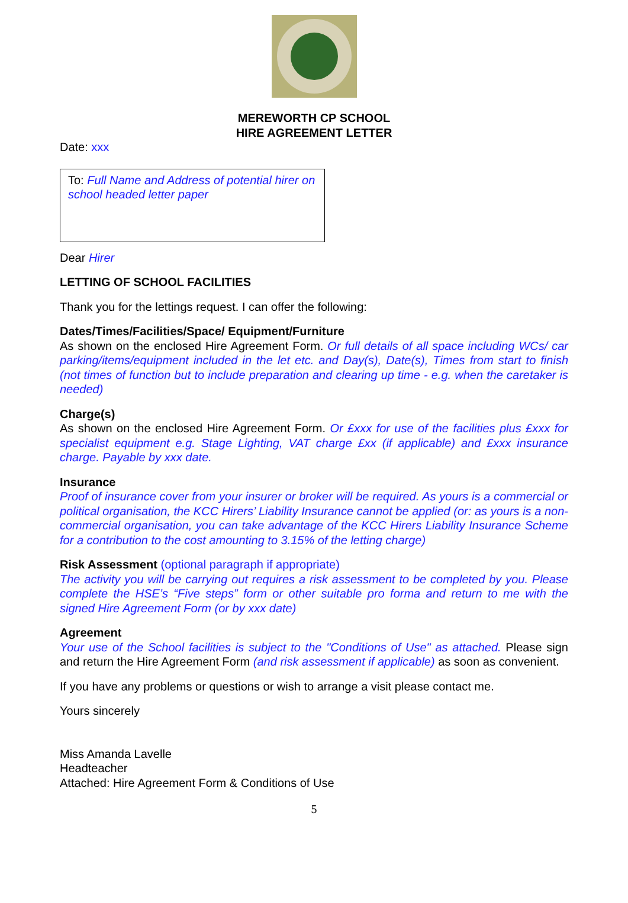MEREWORTH CP SCHOOL
HIRE AGREEMENT LETTER
Date: xxx
To: Full Name and Address of potential hirer on school headed letter paper
Dear Hirer
LETTING OF SCHOOL FACILITIES
Thank you for the lettings request. I can offer the following:
Dates/Times/Facilities/Space/ Equipment/Furniture
As shown on the enclosed Hire Agreement Form. Or full details of all space including WCs/ car parking/items/equipment included in the let etc. and Day(s), Date(s), Times from start to finish (not times of function but to include preparation and clearing up time - e.g. when the caretaker is needed)
Charge(s)
As shown on the enclosed Hire Agreement Form. Or £xxx for use of the facilities plus £xxx for specialist equipment e.g. Stage Lighting, VAT charge £xx (if applicable) and £xxx insurance charge. Payable by xxx date.
Insurance
Proof of insurance cover from your insurer or broker will be required. As yours is a commercial or political organisation, the KCC Hirers’ Liability Insurance cannot be applied (or: as yours is a non-commercial organisation, you can take advantage of the KCC Hirers Liability Insurance Scheme for a contribution to the cost amounting to 3.15% of the letting charge)
Risk Assessment (optional paragraph if appropriate)
The activity you will be carrying out requires a risk assessment to be completed by you. Please complete the HSE’s “Five steps” form or other suitable pro forma and return to me with the signed Hire Agreement Form (or by xxx date)
Agreement
Your use of the School facilities is subject to the "Conditions of Use" as attached. Please sign and return the Hire Agreement Form (and risk assessment if applicable) as soon as convenient.
If you have any problems or questions or wish to arrange a visit please contact me.
Yours sincerely
Miss Amanda Lavelle
Headteacher
Attached: Hire Agreement Form & Conditions of Use
5